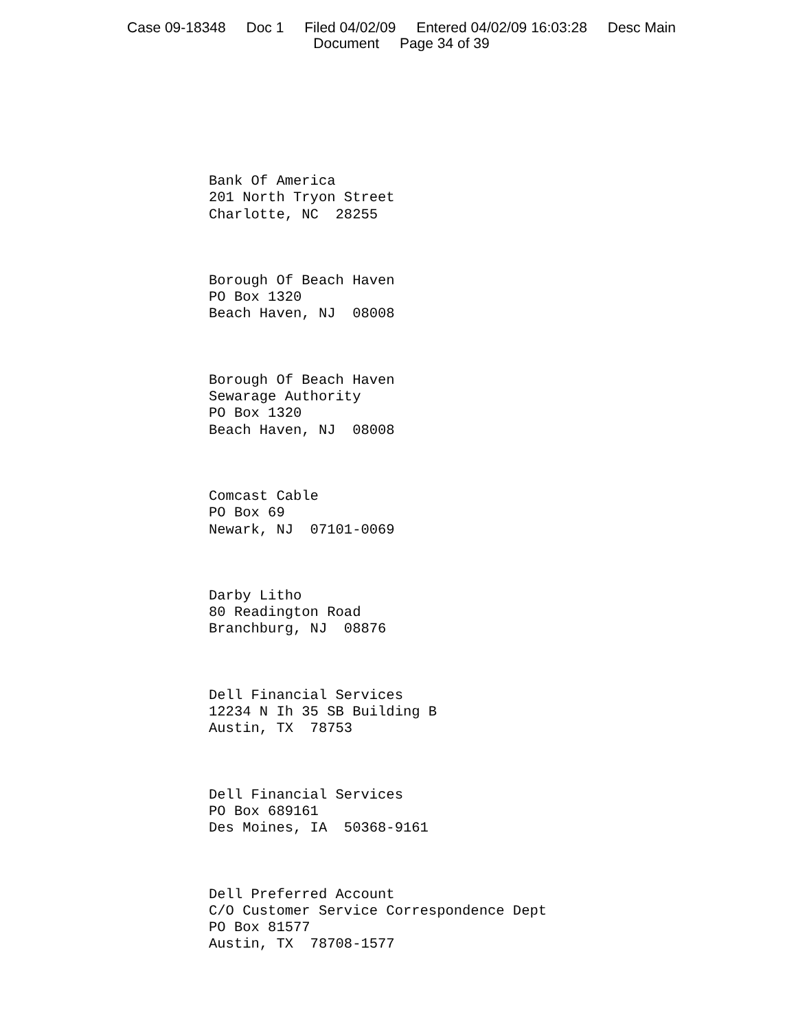Case 09-18348 Doc 1 Filed 04/02/09 Entered 04/02/09 16:03:28 Desc Main
Document Page 34 of 39
Bank Of America 201 North Tryon Street Charlotte, NC 28255
Borough Of Beach Haven PO Box 1320 Beach Haven, NJ 08008
Borough Of Beach Haven Sewarage Authority PO Box 1320 Beach Haven, NJ 08008
Comcast Cable PO Box 69 Newark, NJ 07101-0069
Darby Litho 80 Readington Road Branchburg, NJ 08876
Dell Financial Services 12234 N Ih 35 SB Building B Austin, TX 78753
Dell Financial Services PO Box 689161 Des Moines, IA 50368-9161
Dell Preferred Account C/O Customer Service Correspondence Dept PO Box 81577 Austin, TX 78708-1577